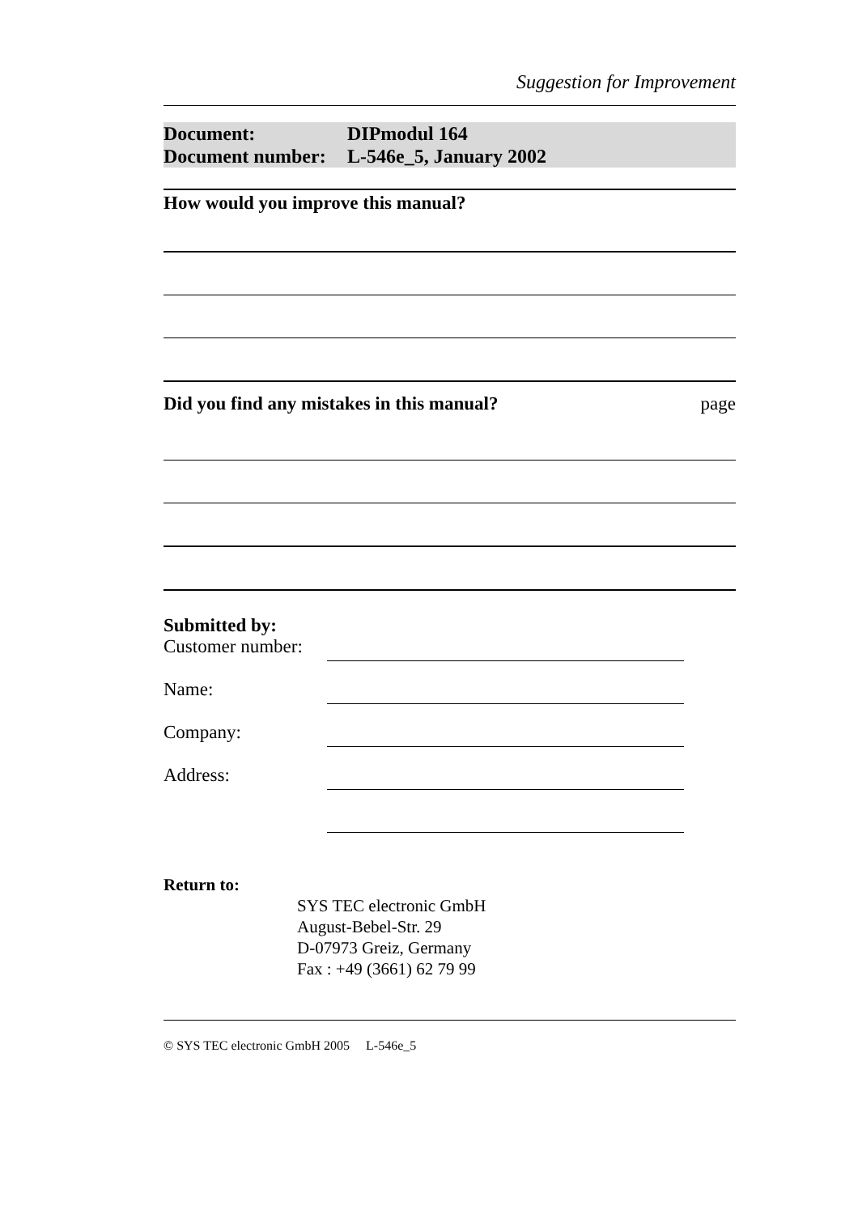Suggestion for Improvement
Document: DIPmodul 164
Document number: L-546e_5, January 2002
How would you improve this manual?
Did you find any mistakes in this manual? page
Submitted by:
Customer number:
Name:
Company:
Address:
Return to:
SYS TEC electronic GmbH
August-Bebel-Str. 29
D-07973 Greiz, Germany
Fax : +49 (3661) 62 79 99
© SYS TEC electronic GmbH 2005 L-546e_5